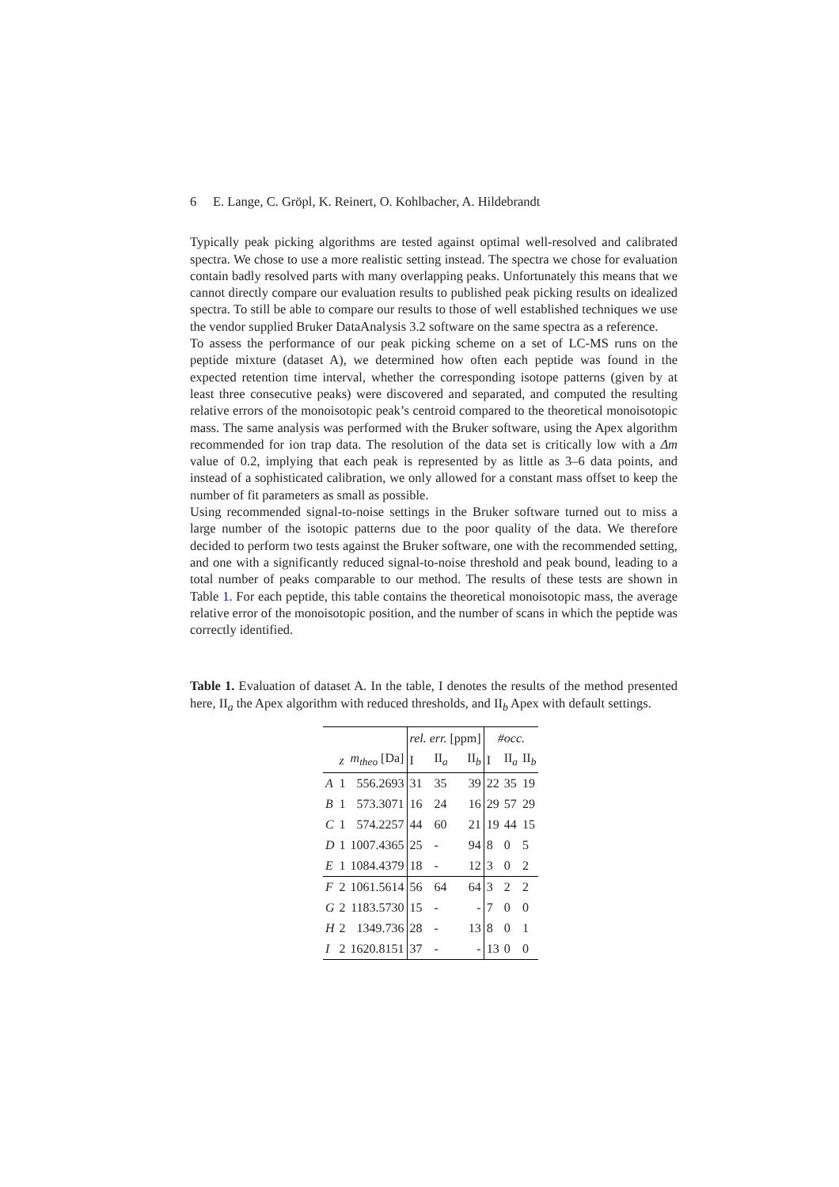6 E. Lange, C. Gröpl, K. Reinert, O. Kohlbacher, A. Hildebrandt
Typically peak picking algorithms are tested against optimal well-resolved and calibrated spectra. We chose to use a more realistic setting instead. The spectra we chose for evaluation contain badly resolved parts with many overlapping peaks. Unfortunately this means that we cannot directly compare our evaluation results to published peak picking results on idealized spectra. To still be able to compare our results to those of well established techniques we use the vendor supplied Bruker DataAnalysis 3.2 software on the same spectra as a reference.
To assess the performance of our peak picking scheme on a set of LC-MS runs on the peptide mixture (dataset A), we determined how often each peptide was found in the expected retention time interval, whether the corresponding isotope patterns (given by at least three consecutive peaks) were discovered and separated, and computed the resulting relative errors of the monoisotopic peak’s centroid compared to the theoretical monoisotopic mass. The same analysis was performed with the Bruker software, using the Apex algorithm recommended for ion trap data. The resolution of the data set is critically low with a Δm value of 0.2, implying that each peak is represented by as little as 3–6 data points, and instead of a sophisticated calibration, we only allowed for a constant mass offset to keep the number of fit parameters as small as possible.
Using recommended signal-to-noise settings in the Bruker software turned out to miss a large number of the isotopic patterns due to the poor quality of the data. We therefore decided to perform two tests against the Bruker software, one with the recommended setting, and one with a significantly reduced signal-to-noise threshold and peak bound, leading to a total number of peaks comparable to our method. The results of these tests are shown in Table 1. For each peptide, this table contains the theoretical monoisotopic mass, the average relative error of the monoisotopic position, and the number of scans in which the peptide was correctly identified.
Table 1. Evaluation of dataset A. In the table, I denotes the results of the method presented here, II<sub>a</sub> the Apex algorithm with reduced thresholds, and II<sub>b</sub> Apex with default settings.
| | | | rel. err. [ppm] | | | #occ. | | |
| | z | m<sub>theo</sub> [Da] | I | II<sub>a</sub> | II<sub>b</sub> | I | II<sub>a</sub> | II<sub>b</sub> |
| A | 1 | 556.2693 | 31 | 35 | 39 | 22 | 35 | 19 |
| B | 1 | 573.3071 | 16 | 24 | 16 | 29 | 57 | 29 |
| C | 1 | 574.2257 | 44 | 60 | 21 | 19 | 44 | 15 |
| D | 1 | 1007.4365 | 25 | - | 94 | 8 | 0 | 5 |
| E | 1 | 1084.4379 | 18 | - | 12 | 3 | 0 | 2 |
| F | 2 | 1061.5614 | 56 | 64 | 64 | 3 | 2 | 2 |
| G | 2 | 1183.5730 | 15 | - | - | 7 | 0 | 0 |
| H | 2 | 1349.736 | 28 | - | 13 | 8 | 0 | 1 |
| I | 2 | 1620.8151 | 37 | - | - | 13 | 0 | 0 |